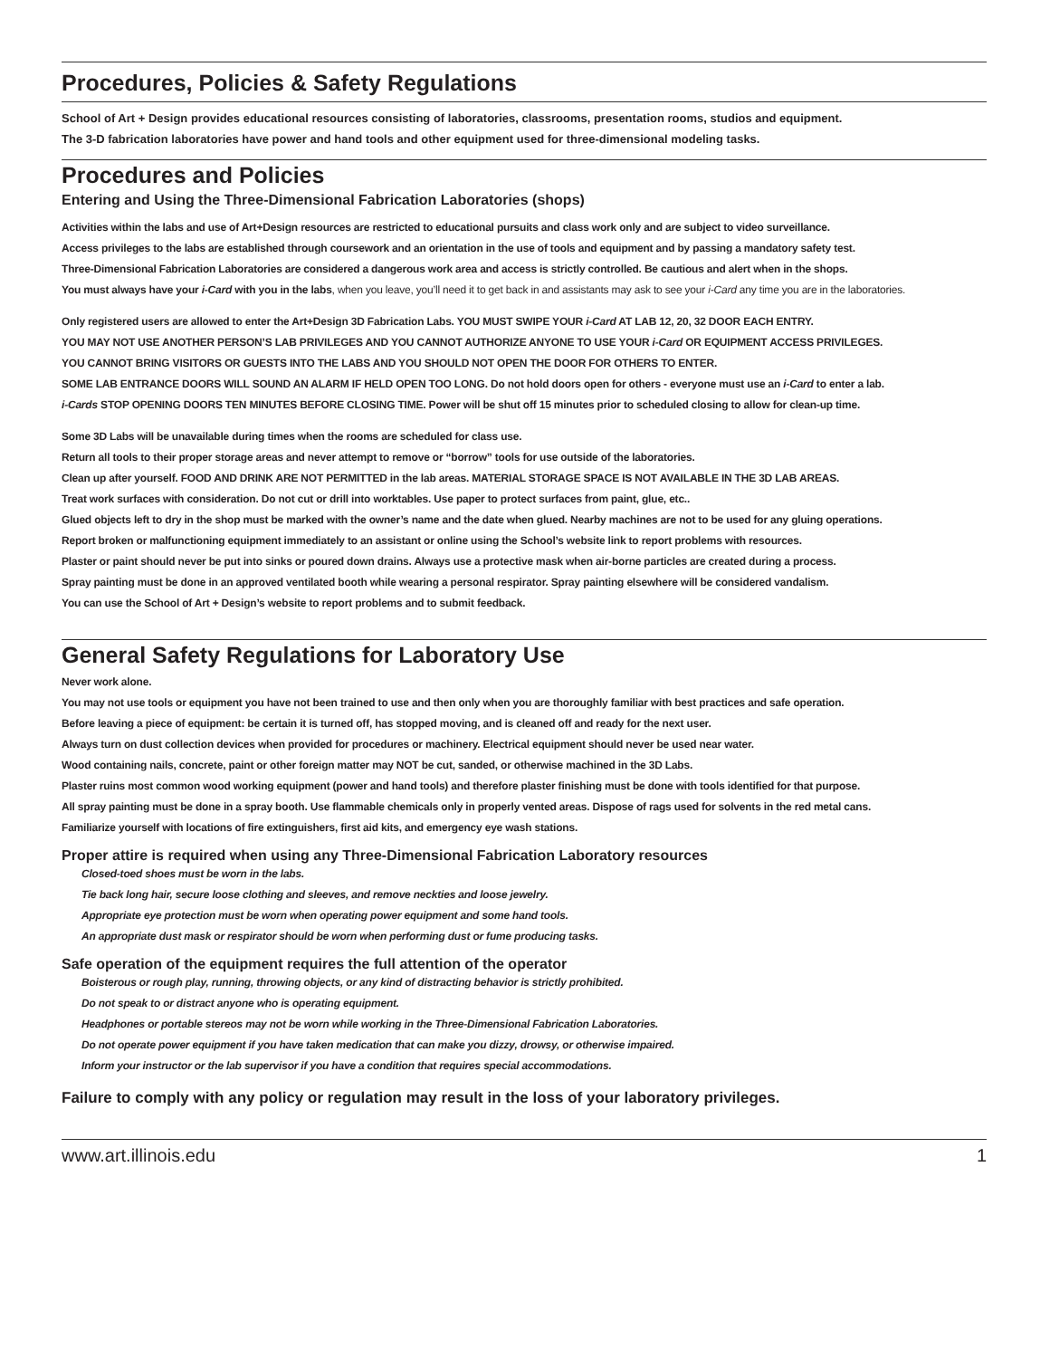Procedures, Policies & Safety Regulations
School of Art + Design provides educational resources consisting of laboratories, classrooms, presentation rooms, studios and equipment.
The 3-D fabrication laboratories have power and hand tools and other equipment used for three-dimensional modeling tasks.
Procedures and Policies
Entering and Using the Three-Dimensional Fabrication Laboratories (shops)
Activities within the labs and use of Art+Design resources are restricted to educational pursuits and class work only and are subject to video surveillance.
Access privileges to the labs are established through coursework and an orientation in the use of tools and equipment and by passing a mandatory safety test.
Three-Dimensional Fabrication Laboratories are considered a dangerous work area and access is strictly controlled. Be cautious and alert when in the shops.
You must always have your i-Card with you in the labs, when you leave, you’ll need it to get back in and assistants may ask to see your i-Card any time you are in the laboratories.
Only registered users are allowed to enter the Art+Design 3D Fabrication Labs. YOU MUST SWIPE YOUR i-Card AT LAB 12, 20, 32 DOOR EACH ENTRY.
YOU MAY NOT USE ANOTHER PERSON’S LAB PRIVILEGES AND YOU CANNOT AUTHORIZE ANYONE TO USE YOUR i-Card OR EQUIPMENT ACCESS PRIVILEGES.
YOU CANNOT BRING VISITORS OR GUESTS INTO THE LABS AND YOU SHOULD NOT OPEN THE DOOR FOR OTHERS TO ENTER.
SOME LAB ENTRANCE DOORS WILL SOUND AN ALARM IF HELD OPEN TOO LONG. Do not hold doors open for others - everyone must use an i-Card to enter a lab.
i-Cards STOP OPENING DOORS TEN MINUTES BEFORE CLOSING TIME. Power will be shut off 15 minutes prior to scheduled closing to allow for clean-up time.
Some 3D Labs will be unavailable during times when the rooms are scheduled for class use.
Return all tools to their proper storage areas and never attempt to remove or “borrow” tools for use outside of the laboratories.
Clean up after yourself. FOOD AND DRINK ARE NOT PERMITTED in the lab areas. MATERIAL STORAGE SPACE IS NOT AVAILABLE IN THE 3D LAB AREAS.
Treat work surfaces with consideration. Do not cut or drill into worktables. Use paper to protect surfaces from paint, glue, etc..
Glued objects left to dry in the shop must be marked with the owner’s name and the date when glued. Nearby machines are not to be used for any gluing operations.
Report broken or malfunctioning equipment immediately to an assistant or online using the School’s website link to report problems with resources.
Plaster or paint should never be put into sinks or poured down drains. Always use a protective mask when air-borne particles are created during a process.
Spray painting must be done in an approved ventilated booth while wearing a personal respirator. Spray painting elsewhere will be considered vandalism.
You can use the School of Art + Design’s website to report problems and to submit feedback.
General Safety Regulations for Laboratory Use
Never work alone.
You may not use tools or equipment you have not been trained to use and then only when you are thoroughly familiar with best practices and safe operation.
Before leaving a piece of equipment: be certain it is turned off, has stopped moving, and is cleaned off and ready for the next user.
Always turn on dust collection devices when provided for procedures or machinery. Electrical equipment should never be used near water.
Wood containing nails, concrete, paint or other foreign matter may NOT be cut, sanded, or otherwise machined in the 3D Labs.
Plaster ruins most common wood working equipment (power and hand tools) and therefore plaster finishing must be done with tools identified for that purpose.
All spray painting must be done in a spray booth. Use flammable chemicals only in properly vented areas. Dispose of rags used for solvents in the red metal cans.
Familiarize yourself with locations of fire extinguishers, first aid kits, and emergency eye wash stations.
Proper attire is required when using any Three-Dimensional Fabrication Laboratory resources
Closed-toed shoes must be worn in the labs.
Tie back long hair, secure loose clothing and sleeves, and remove neckties and loose jewelry.
Appropriate eye protection must be worn when operating power equipment and some hand tools.
An appropriate dust mask or respirator should be worn when performing dust or fume producing tasks.
Safe operation of the equipment requires the full attention of the operator
Boisterous or rough play, running, throwing objects, or any kind of distracting behavior is strictly prohibited.
Do not speak to or distract anyone who is operating equipment.
Headphones or portable stereos may not be worn while working in the Three-Dimensional Fabrication Laboratories.
Do not operate power equipment if you have taken medication that can make you dizzy, drowsy, or otherwise impaired.
Inform your instructor or the lab supervisor if you have a condition that requires special accommodations.
Failure to comply with any policy or regulation may result in the loss of your laboratory privileges.
www.art.illinois.edu 1